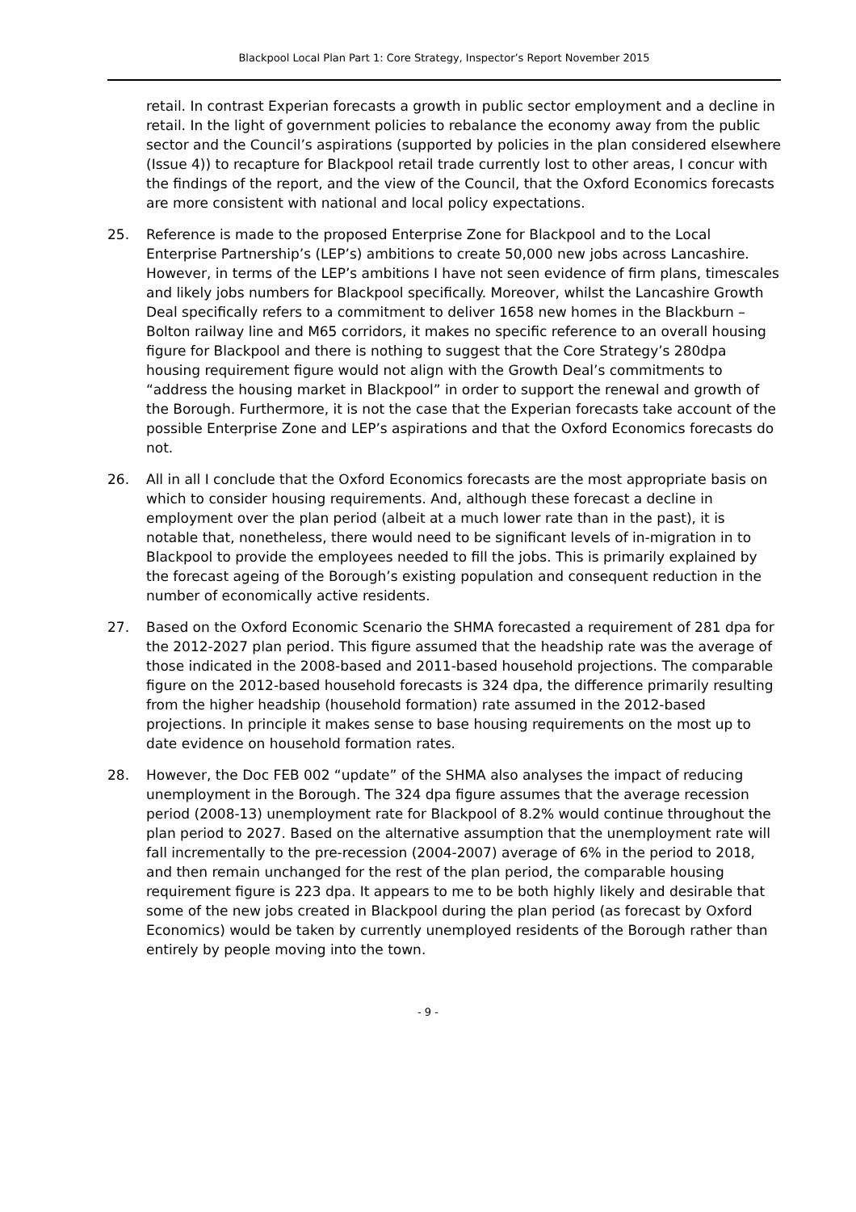Blackpool Local Plan Part 1: Core Strategy, Inspector’s Report November 2015
retail. In contrast Experian forecasts a growth in public sector employment and a decline in retail. In the light of government policies to rebalance the economy away from the public sector and the Council’s aspirations (supported by policies in the plan considered elsewhere (Issue 4)) to recapture for Blackpool retail trade currently lost to other areas, I concur with the findings of the report, and the view of the Council, that the Oxford Economics forecasts are more consistent with national and local policy expectations.
25. Reference is made to the proposed Enterprise Zone for Blackpool and to the Local Enterprise Partnership’s (LEP’s) ambitions to create 50,000 new jobs across Lancashire. However, in terms of the LEP’s ambitions I have not seen evidence of firm plans, timescales and likely jobs numbers for Blackpool specifically. Moreover, whilst the Lancashire Growth Deal specifically refers to a commitment to deliver 1658 new homes in the Blackburn – Bolton railway line and M65 corridors, it makes no specific reference to an overall housing figure for Blackpool and there is nothing to suggest that the Core Strategy’s 280dpa housing requirement figure would not align with the Growth Deal’s commitments to “address the housing market in Blackpool” in order to support the renewal and growth of the Borough. Furthermore, it is not the case that the Experian forecasts take account of the possible Enterprise Zone and LEP’s aspirations and that the Oxford Economics forecasts do not.
26. All in all I conclude that the Oxford Economics forecasts are the most appropriate basis on which to consider housing requirements. And, although these forecast a decline in employment over the plan period (albeit at a much lower rate than in the past), it is notable that, nonetheless, there would need to be significant levels of in-migration in to Blackpool to provide the employees needed to fill the jobs. This is primarily explained by the forecast ageing of the Borough’s existing population and consequent reduction in the number of economically active residents.
27. Based on the Oxford Economic Scenario the SHMA forecasted a requirement of 281 dpa for the 2012-2027 plan period. This figure assumed that the headship rate was the average of those indicated in the 2008-based and 2011-based household projections. The comparable figure on the 2012-based household forecasts is 324 dpa, the difference primarily resulting from the higher headship (household formation) rate assumed in the 2012-based projections. In principle it makes sense to base housing requirements on the most up to date evidence on household formation rates.
28. However, the Doc FEB 002 “update” of the SHMA also analyses the impact of reducing unemployment in the Borough. The 324 dpa figure assumes that the average recession period (2008-13) unemployment rate for Blackpool of 8.2% would continue throughout the plan period to 2027. Based on the alternative assumption that the unemployment rate will fall incrementally to the pre-recession (2004-2007) average of 6% in the period to 2018, and then remain unchanged for the rest of the plan period, the comparable housing requirement figure is 223 dpa. It appears to me to be both highly likely and desirable that some of the new jobs created in Blackpool during the plan period (as forecast by Oxford Economics) would be taken by currently unemployed residents of the Borough rather than entirely by people moving into the town.
- 9 -